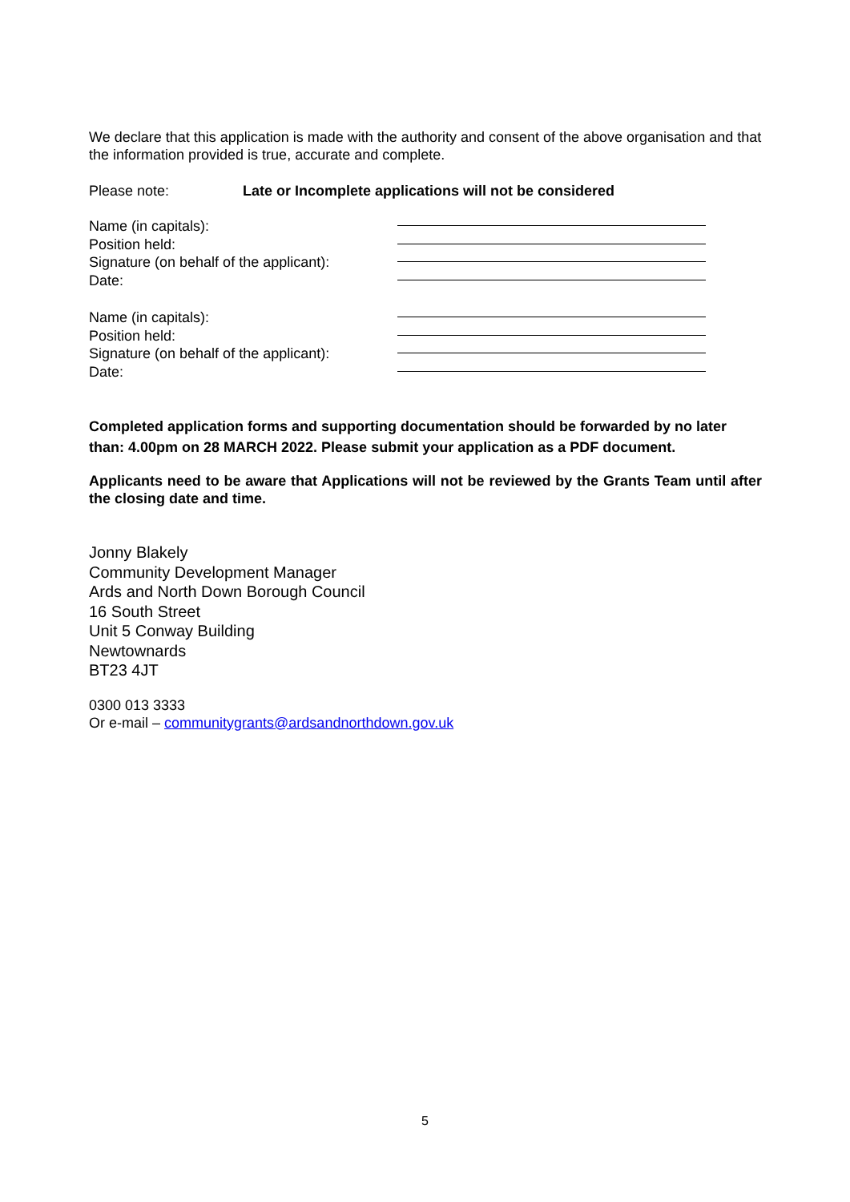We declare that this application is made with the authority and consent of the above organisation and that the information provided is true, accurate and complete.
Please note: Late or Incomplete applications will not be considered
Name (in capitals):
Position held:
Signature (on behalf of the applicant):
Date:
Name (in capitals):
Position held:
Signature (on behalf of the applicant):
Date:
Completed application forms and supporting documentation should be forwarded by no later than: 4.00pm on 28 MARCH 2022. Please submit your application as a PDF document.
Applicants need to be aware that Applications will not be reviewed by the Grants Team until after the closing date and time.
Jonny Blakely
Community Development Manager
Ards and North Down Borough Council
16 South Street
Unit 5 Conway Building
Newtownards
BT23 4JT
0300 013 3333
Or e-mail – communitygrants@ardsandnorthdown.gov.uk
5